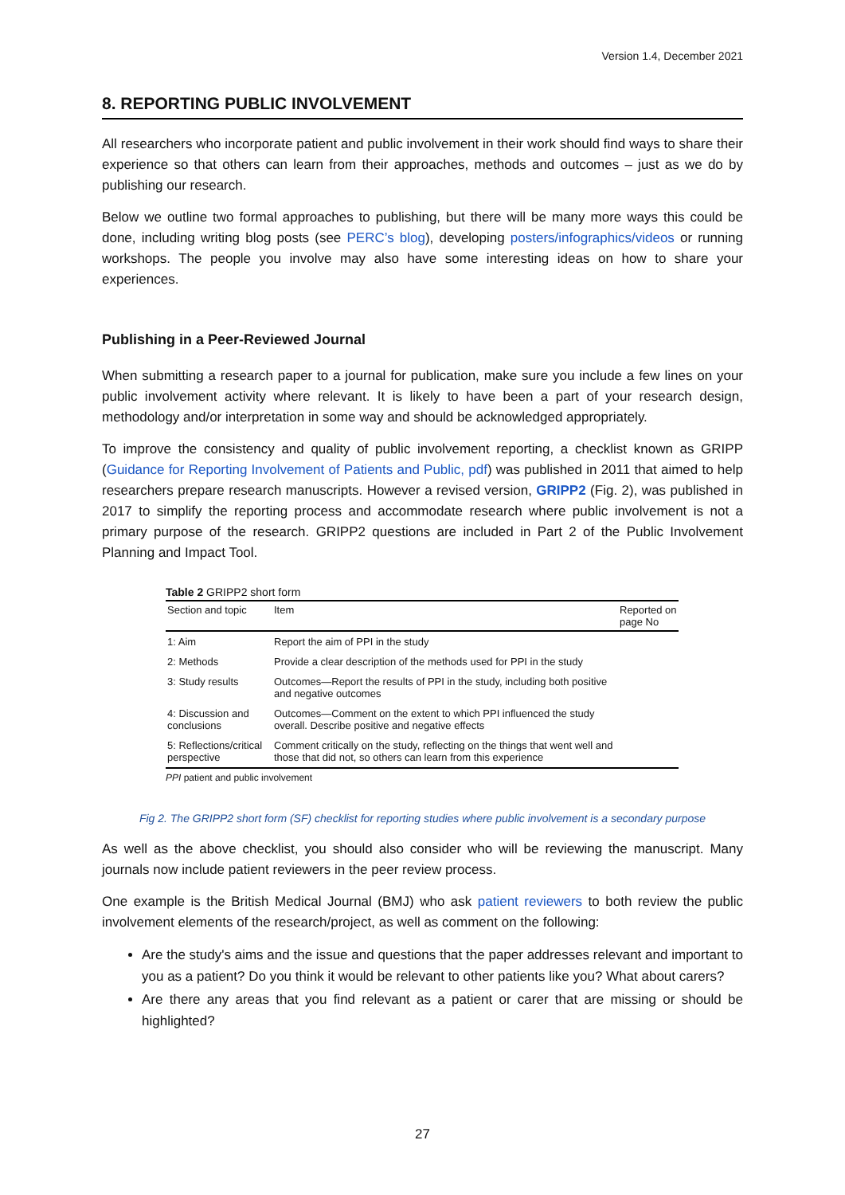Version 1.4, December 2021
8. REPORTING PUBLIC INVOLVEMENT
All researchers who incorporate patient and public involvement in their work should find ways to share their experience so that others can learn from their approaches, methods and outcomes – just as we do by publishing our research.
Below we outline two formal approaches to publishing, but there will be many more ways this could be done, including writing blog posts (see PERC’s blog), developing posters/infographics/videos or running workshops. The people you involve may also have some interesting ideas on how to share your experiences.
Publishing in a Peer-Reviewed Journal
When submitting a research paper to a journal for publication, make sure you include a few lines on your public involvement activity where relevant. It is likely to have been a part of your research design, methodology and/or interpretation in some way and should be acknowledged appropriately.
To improve the consistency and quality of public involvement reporting, a checklist known as GRIPP (Guidance for Reporting Involvement of Patients and Public, pdf) was published in 2011 that aimed to help researchers prepare research manuscripts. However a revised version, GRIPP2 (Fig. 2), was published in 2017 to simplify the reporting process and accommodate research where public involvement is not a primary purpose of the research. GRIPP2 questions are included in Part 2 of the Public Involvement Planning and Impact Tool.
Table 2 GRIPP2 short form
| Section and topic | Item | Reported on page No |
| --- | --- | --- |
| 1: Aim | Report the aim of PPI in the study | |
| 2: Methods | Provide a clear description of the methods used for PPI in the study | |
| 3: Study results | Outcomes—Report the results of PPI in the study, including both positive and negative outcomes | |
| 4: Discussion and conclusions | Outcomes—Comment on the extent to which PPI influenced the study overall. Describe positive and negative effects | |
| 5: Reflections/critical perspective | Comment critically on the study, reflecting on the things that went well and those that did not, so others can learn from this experience | |
PPI patient and public involvement
Fig 2. The GRIPP2 short form (SF) checklist for reporting studies where public involvement is a secondary purpose
As well as the above checklist, you should also consider who will be reviewing the manuscript. Many journals now include patient reviewers in the peer review process.
One example is the British Medical Journal (BMJ) who ask patient reviewers to both review the public involvement elements of the research/project, as well as comment on the following:
Are the study's aims and the issue and questions that the paper addresses relevant and important to you as a patient? Do you think it would be relevant to other patients like you? What about carers?
Are there any areas that you find relevant as a patient or carer that are missing or should be highlighted?
27